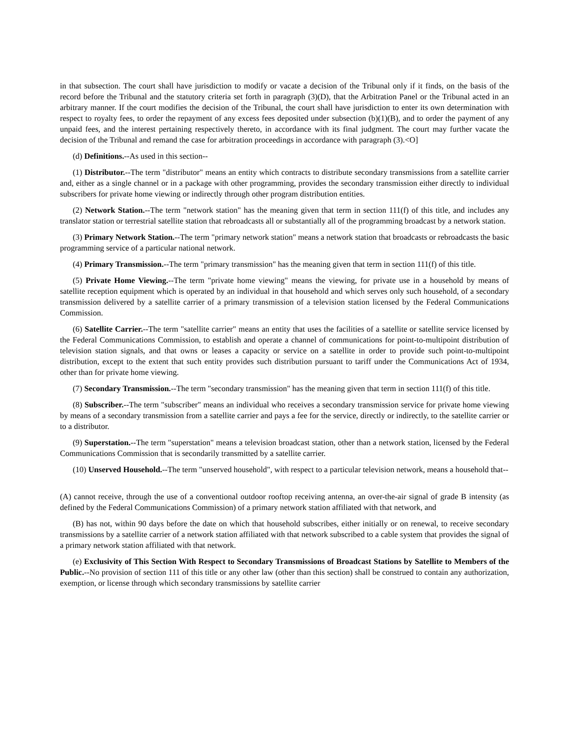in that subsection. The court shall have jurisdiction to modify or vacate a decision of the Tribunal only if it finds, on the basis of the record before the Tribunal and the statutory criteria set forth in paragraph (3)(D), that the Arbitration Panel or the Tribunal acted in an arbitrary manner. If the court modifies the decision of the Tribunal, the court shall have jurisdiction to enter its own determination with respect to royalty fees, to order the repayment of any excess fees deposited under subsection (b)(1)(B), and to order the payment of any unpaid fees, and the interest pertaining respectively thereto, in accordance with its final judgment. The court may further vacate the decision of the Tribunal and remand the case for arbitration proceedings in accordance with paragraph (3).<O]
(d) Definitions.--As used in this section--
(1) Distributor.--The term "distributor" means an entity which contracts to distribute secondary transmissions from a satellite carrier and, either as a single channel or in a package with other programming, provides the secondary transmission either directly to individual subscribers for private home viewing or indirectly through other program distribution entities.
(2) Network Station.--The term "network station" has the meaning given that term in section 111(f) of this title, and includes any translator station or terrestrial satellite station that rebroadcasts all or substantially all of the programming broadcast by a network station.
(3) Primary Network Station.--The term "primary network station" means a network station that broadcasts or rebroadcasts the basic programming service of a particular national network.
(4) Primary Transmission.--The term "primary transmission" has the meaning given that term in section 111(f) of this title.
(5) Private Home Viewing.--The term "private home viewing" means the viewing, for private use in a household by means of satellite reception equipment which is operated by an individual in that household and which serves only such household, of a secondary transmission delivered by a satellite carrier of a primary transmission of a television station licensed by the Federal Communications Commission.
(6) Satellite Carrier.--The term "satellite carrier" means an entity that uses the facilities of a satellite or satellite service licensed by the Federal Communications Commission, to establish and operate a channel of communications for point-to-multipoint distribution of television station signals, and that owns or leases a capacity or service on a satellite in order to provide such point-to-multipoint distribution, except to the extent that such entity provides such distribution pursuant to tariff under the Communications Act of 1934, other than for private home viewing.
(7) Secondary Transmission.--The term "secondary transmission" has the meaning given that term in section 111(f) of this title.
(8) Subscriber.--The term "subscriber" means an individual who receives a secondary transmission service for private home viewing by means of a secondary transmission from a satellite carrier and pays a fee for the service, directly or indirectly, to the satellite carrier or to a distributor.
(9) Superstation.--The term "superstation" means a television broadcast station, other than a network station, licensed by the Federal Communications Commission that is secondarily transmitted by a satellite carrier.
(10) Unserved Household.--The term "unserved household", with respect to a particular television network, means a household that--
(A) cannot receive, through the use of a conventional outdoor rooftop receiving antenna, an over-the-air signal of grade B intensity (as defined by the Federal Communications Commission) of a primary network station affiliated with that network, and
(B) has not, within 90 days before the date on which that household subscribes, either initially or on renewal, to receive secondary transmissions by a satellite carrier of a network station affiliated with that network subscribed to a cable system that provides the signal of a primary network station affiliated with that network.
(e) Exclusivity of This Section With Respect to Secondary Transmissions of Broadcast Stations by Satellite to Members of the Public.--No provision of section 111 of this title or any other law (other than this section) shall be construed to contain any authorization, exemption, or license through which secondary transmissions by satellite carrier